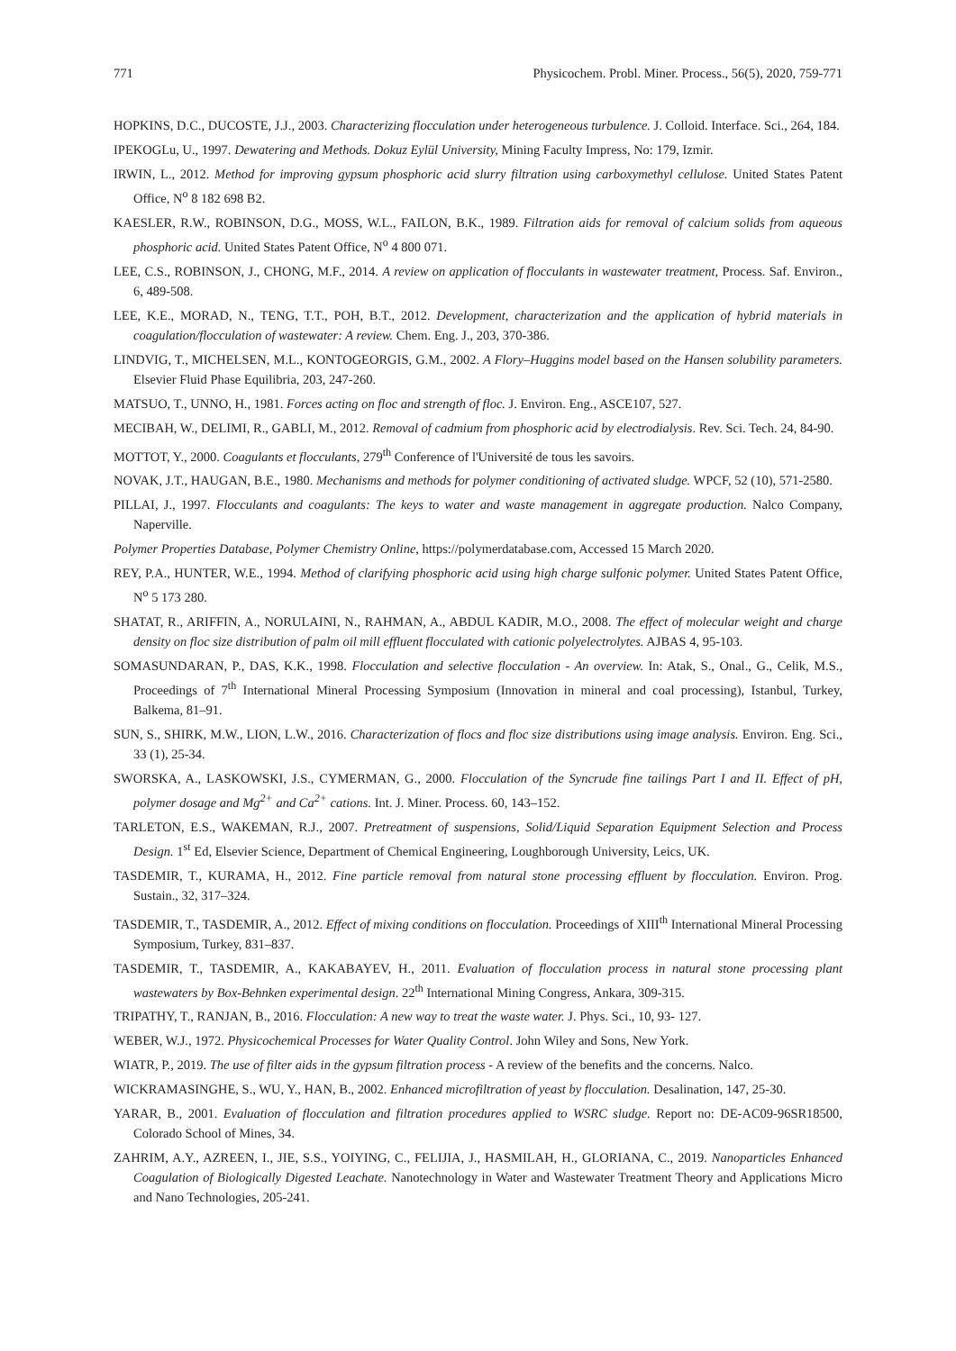771 Physicochem. Probl. Miner. Process., 56(5), 2020, 759-771
HOPKINS, D.C., DUCOSTE, J.J., 2003. Characterizing flocculation under heterogeneous turbulence. J. Colloid. Interface. Sci., 264, 184.
IPEKOGLu, U., 1997. Dewatering and Methods. Dokuz Eylül University, Mining Faculty Impress, No: 179, Izmir.
IRWIN, L., 2012. Method for improving gypsum phosphoric acid slurry filtration using carboxymethyl cellulose. United States Patent Office, N<sup>o</sup> 8 182 698 B2.
KAESLER, R.W., ROBINSON, D.G., MOSS, W.L., FAILON, B.K., 1989. Filtration aids for removal of calcium solids from aqueous phosphoric acid. United States Patent Office, N<sup>o</sup> 4 800 071.
LEE, C.S., ROBINSON, J., CHONG, M.F., 2014. A review on application of flocculants in wastewater treatment, Process. Saf. Environ., 6, 489-508.
LEE, K.E., MORAD, N., TENG, T.T., POH, B.T., 2012. Development, characterization and the application of hybrid materials in coagulation/flocculation of wastewater: A review. Chem. Eng. J., 203, 370-386.
LINDVIG, T., MICHELSEN, M.L., KONTOGEORGIS, G.M., 2002. A Flory–Huggins model based on the Hansen solubility parameters. Elsevier Fluid Phase Equilibria, 203, 247-260.
MATSUO, T., UNNO, H., 1981. Forces acting on floc and strength of floc. J. Environ. Eng., ASCE107, 527.
MECIBAH, W., DELIMI, R., GABLI, M., 2012. Removal of cadmium from phosphoric acid by electrodialysis. Rev. Sci. Tech. 24, 84-90.
MOTTOT, Y., 2000. Coagulants et flocculants, 279<sup>th</sup> Conference of l'Université de tous les savoirs.
NOVAK, J.T., HAUGAN, B.E., 1980. Mechanisms and methods for polymer conditioning of activated sludge. WPCF, 52 (10), 571-2580.
PILLAI, J., 1997. Flocculants and coagulants: The keys to water and waste management in aggregate production. Nalco Company, Naperville.
Polymer Properties Database, Polymer Chemistry Online, https://polymerdatabase.com, Accessed 15 March 2020.
REY, P.A., HUNTER, W.E., 1994. Method of clarifying phosphoric acid using high charge sulfonic polymer. United States Patent Office, N<sup>o</sup> 5 173 280.
SHATAT, R., ARIFFIN, A., NORULAINI, N., RAHMAN, A., ABDUL KADIR, M.O., 2008. The effect of molecular weight and charge density on floc size distribution of palm oil mill effluent flocculated with cationic polyelectrolytes. AJBAS 4, 95-103.
SOMASUNDARAN, P., DAS, K.K., 1998. Flocculation and selective flocculation - An overview. In: Atak, S., Onal., G., Celik, M.S., Proceedings of 7<sup>th</sup> International Mineral Processing Symposium (Innovation in mineral and coal processing), Istanbul, Turkey, Balkema, 81–91.
SUN, S., SHIRK, M.W., LION, L.W., 2016. Characterization of flocs and floc size distributions using image analysis. Environ. Eng. Sci., 33 (1), 25-34.
SWORSKA, A., LASKOWSKI, J.S., CYMERMAN, G., 2000. Flocculation of the Syncrude fine tailings Part I and II. Effect of pH, polymer dosage and Mg<sup>2+</sup> and Ca<sup>2+</sup> cations. Int. J. Miner. Process. 60, 143–152.
TARLETON, E.S., WAKEMAN, R.J., 2007. Pretreatment of suspensions, Solid/Liquid Separation Equipment Selection and Process Design. 1<sup>st</sup> Ed, Elsevier Science, Department of Chemical Engineering, Loughborough University, Leics, UK.
TASDEMIR, T., KURAMA, H., 2012. Fine particle removal from natural stone processing effluent by flocculation. Environ. Prog. Sustain., 32, 317–324.
TASDEMIR, T., TASDEMIR, A., 2012. Effect of mixing conditions on flocculation. Proceedings of XIII<sup>th</sup> International Mineral Processing Symposium, Turkey, 831–837.
TASDEMIR, T., TASDEMIR, A., KAKABAYEV, H., 2011. Evaluation of flocculation process in natural stone processing plant wastewaters by Box-Behnken experimental design. 22<sup>th</sup> International Mining Congress, Ankara, 309-315.
TRIPATHY, T., RANJAN, B., 2016. Flocculation: A new way to treat the waste water. J. Phys. Sci., 10, 93- 127.
WEBER, W.J., 1972. Physicochemical Processes for Water Quality Control. John Wiley and Sons, New York.
WIATR, P., 2019. The use of filter aids in the gypsum filtration process - A review of the benefits and the concerns. Nalco.
WICKRAMASINGHE, S., WU, Y., HAN, B., 2002. Enhanced microfiltration of yeast by flocculation. Desalination, 147, 25-30.
YARAR, B., 2001. Evaluation of flocculation and filtration procedures applied to WSRC sludge. Report no: DE-AC09-96SR18500, Colorado School of Mines, 34.
ZAHRIM, A.Y., AZREEN, I., JIE, S.S., YOIYING, C., FELIJIA, J., HASMILAH, H., GLORIANA, C., 2019. Nanoparticles Enhanced Coagulation of Biologically Digested Leachate. Nanotechnology in Water and Wastewater Treatment Theory and Applications Micro and Nano Technologies, 205-241.